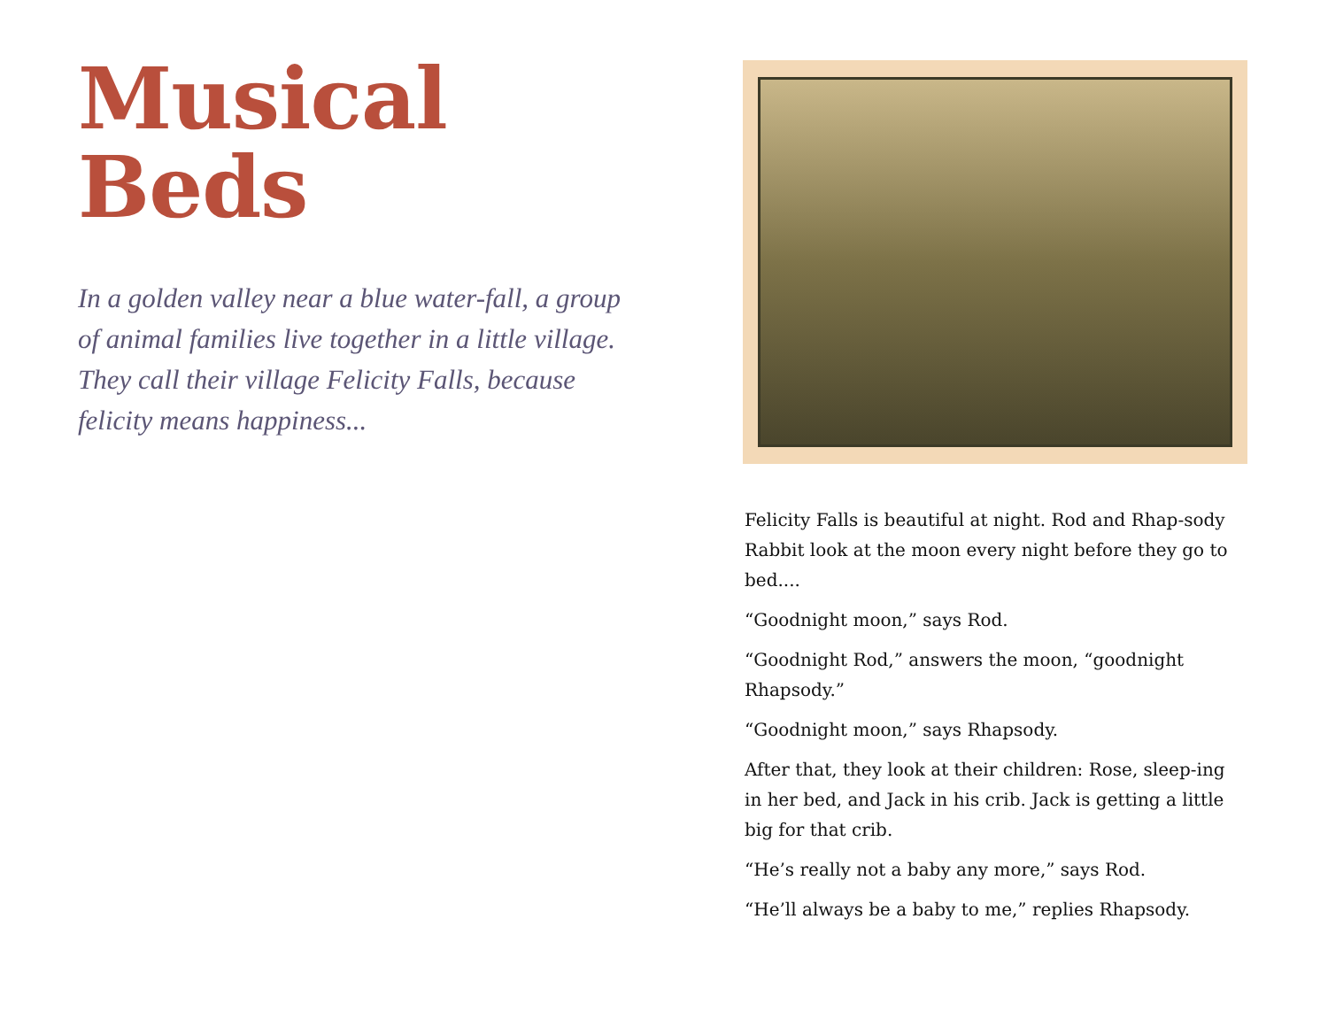Musical
Beds
In a golden valley near a blue water-fall, a group of animal families live together in a little village. They call their village Felicity Falls, because felicity means happiness...
Felicity Falls is beautiful at night. Rod and Rhap-sody Rabbit look at the moon every night before they go to bed....
“Goodnight moon,” says Rod.
“Goodnight Rod,” answers the moon, “goodnight Rhapsody.”
“Goodnight moon,” says Rhapsody.
After that, they look at their children: Rose, sleep-ing in her bed, and Jack in his crib. Jack is getting a little big for that crib.
“He’s really not a baby any more,” says Rod.
“He’ll always be a baby to me,” replies Rhapsody.